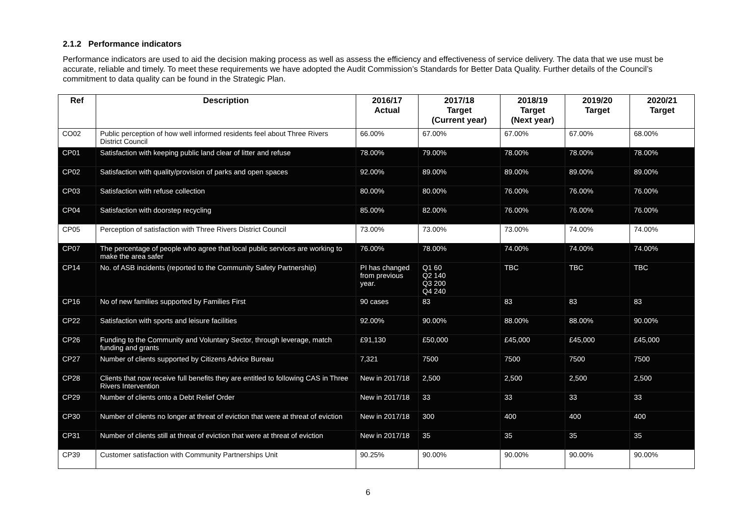2.1.2 Performance indicators
Performance indicators are used to aid the decision making process as well as assess the efficiency and effectiveness of service delivery. The data that we use must be accurate, reliable and timely. To meet these requirements we have adopted the Audit Commission’s Standards for Better Data Quality. Further details of the Council’s commitment to data quality can be found in the Strategic Plan.
| Ref | Description | 2016/17 Actual | 2017/18 Target (Current year) | 2018/19 Target (Next year) | 2019/20 Target | 2020/21 Target |
| --- | --- | --- | --- | --- | --- | --- |
| CO02 | Public perception of how well informed residents feel about Three Rivers District Council | 66.00% | 67.00% | 67.00% | 67.00% | 68.00% |
| CP01 | Satisfaction with keeping public land clear of litter and refuse | 78.00% | 79.00% | 78.00% | 78.00% | 78.00% |
| CP02 | Satisfaction with quality/provision of parks and open spaces | 92.00% | 89.00% | 89.00% | 89.00% | 89.00% |
| CP03 | Satisfaction with refuse collection | 80.00% | 80.00% | 76.00% | 76.00% | 76.00% |
| CP04 | Satisfaction with doorstep recycling | 85.00% | 82.00% | 76.00% | 76.00% | 76.00% |
| CP05 | Perception of satisfaction with Three Rivers District Council | 73.00% | 73.00% | 73.00% | 74.00% | 74.00% |
| CP07 | The percentage of people who agree that local public services are working to make the area safer | 76.00% | 78.00% | 74.00% | 74.00% | 74.00% |
| CP14 | No. of ASB incidents (reported to the Community Safety Partnership) | PI has changed from previous year. | Q1 60 Q2 140 Q3 200 Q4 240 | TBC | TBC | TBC |
| CP16 | No of new families supported by Families First | 90 cases | 83 | 83 | 83 | 83 |
| CP22 | Satisfaction with sports and leisure facilities | 92.00% | 90.00% | 88.00% | 88.00% | 90.00% |
| CP26 | Funding to the Community and Voluntary Sector, through leverage, match funding and grants | £91,130 | £50,000 | £45,000 | £45,000 | £45,000 |
| CP27 | Number of clients supported by Citizens Advice Bureau | 7,321 | 7500 | 7500 | 7500 | 7500 |
| CP28 | Clients that now receive full benefits they are entitled to following CAS in Three Rivers Intervention | New in 2017/18 | 2,500 | 2,500 | 2,500 | 2,500 |
| CP29 | Number of clients onto a Debt Relief Order | New in 2017/18 | 33 | 33 | 33 | 33 |
| CP30 | Number of clients no longer at threat of eviction that were at threat of eviction | New in 2017/18 | 300 | 400 | 400 | 400 |
| CP31 | Number of clients still at threat of eviction that were at threat of eviction | New in 2017/18 | 35 | 35 | 35 | 35 |
| CP39 | Customer satisfaction with Community Partnerships Unit | 90.25% | 90.00% | 90.00% | 90.00% | 90.00% |
6